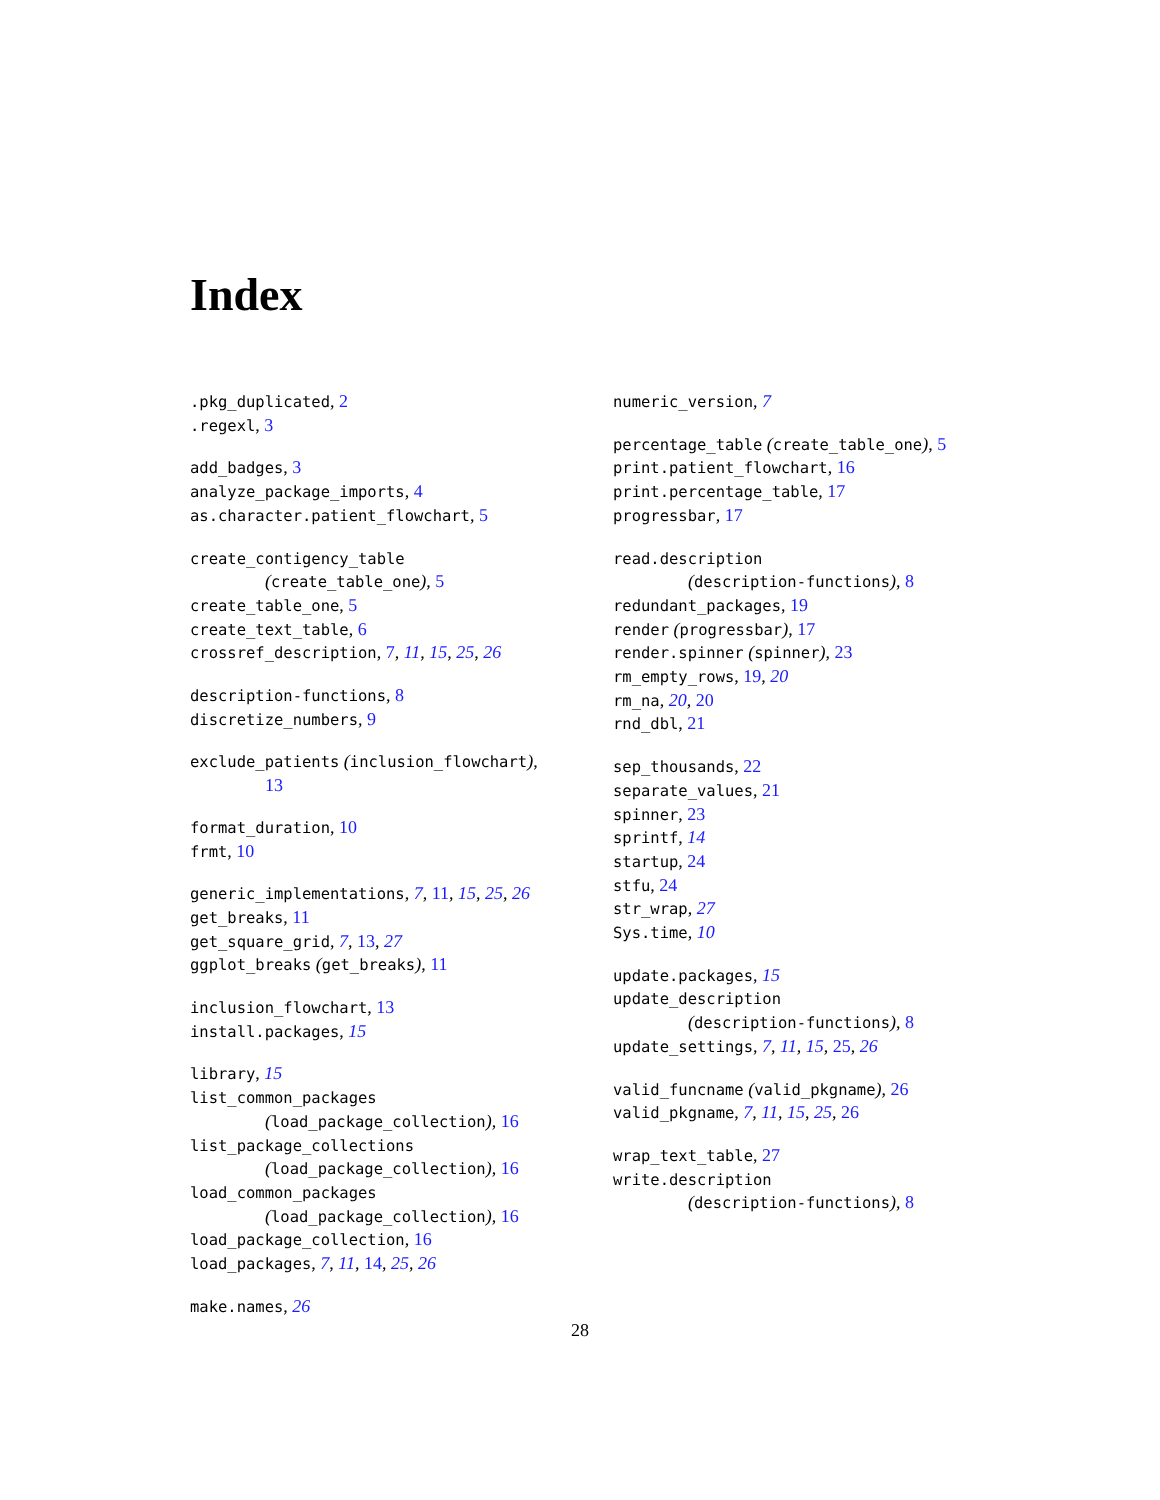Index
.pkg_duplicated, 2
.regexl, 3
add_badges, 3
analyze_package_imports, 4
as.character.patient_flowchart, 5
create_contigency_table
(create_table_one), 5
create_table_one, 5
create_text_table, 6
crossref_description, 7, 11, 15, 25, 26
description-functions, 8
discretize_numbers, 9
exclude_patients (inclusion_flowchart),
13
format_duration, 10
frmt, 10
generic_implementations, 7, 11, 15, 25, 26
get_breaks, 11
get_square_grid, 7, 13, 27
ggplot_breaks (get_breaks), 11
inclusion_flowchart, 13
install.packages, 15
library, 15
list_common_packages
(load_package_collection), 16
list_package_collections
(load_package_collection), 16
load_common_packages
(load_package_collection), 16
load_package_collection, 16
load_packages, 7, 11, 14, 25, 26
make.names, 26
numeric_version, 7
percentage_table (create_table_one), 5
print.patient_flowchart, 16
print.percentage_table, 17
progressbar, 17
read.description
(description-functions), 8
redundant_packages, 19
render (progressbar), 17
render.spinner (spinner), 23
rm_empty_rows, 19, 20
rm_na, 20, 20
rnd_dbl, 21
sep_thousands, 22
separate_values, 21
spinner, 23
sprintf, 14
startup, 24
stfu, 24
str_wrap, 27
Sys.time, 10
update.packages, 15
update_description
(description-functions), 8
update_settings, 7, 11, 15, 25, 26
valid_funcname (valid_pkgname), 26
valid_pkgname, 7, 11, 15, 25, 26
wrap_text_table, 27
write.description
(description-functions), 8
28